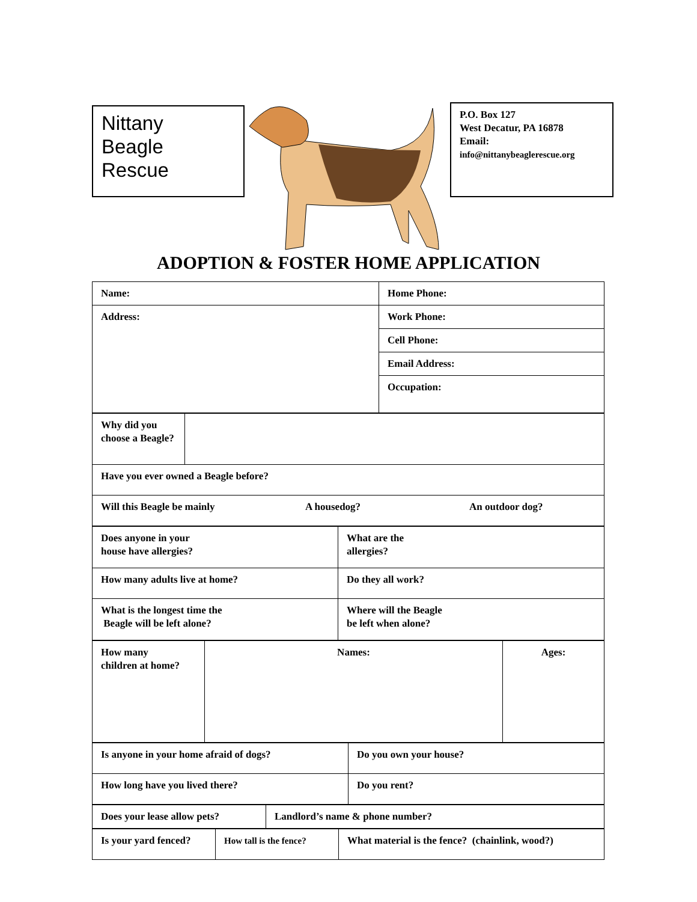Nittany
Beagle
Rescue
P.O. Box 127
West Decatur, PA 16878
Email:
info@nittanybeaglerescue.org
ADOPTION & FOSTER HOME APPLICATION
| Name: | Home Phone: |
| Address: | Work Phone: |
| | Cell Phone: |
| | Email Address: |
| | Occupation: |
| Why did you choose a Beagle? | |
| Have you ever owned a Beagle before? | |
| Will this Beagle be mainly A housedog? An outdoor dog? | |
| Does anyone in your house have allergies? | What are the allergies? |
| How many adults live at home? | Do they all work? |
| What is the longest time the Beagle will be left alone? | Where will the Beagle be left when alone? |
| How many children at home? | Names: | Ages: |
| Is anyone in your home afraid of dogs? | Do you own your house? |
| How long have you lived there? | Do you rent? |
| Does your lease allow pets? | Landlord’s name & phone number? |
| Is your yard fenced? | How tall is the fence? | What material is the fence? (chainlink, wood?) |